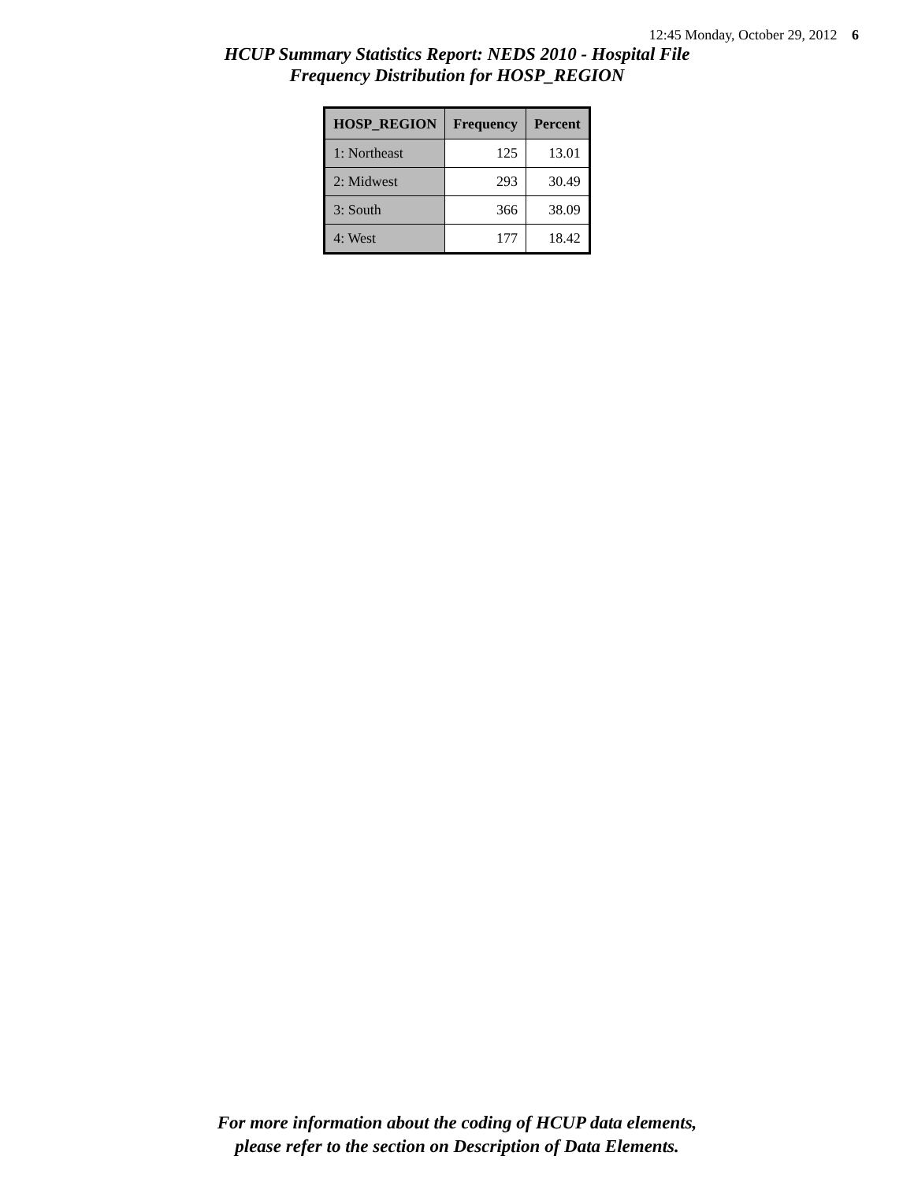12:45 Monday, October 29, 2012 6
HCUP Summary Statistics Report: NEDS 2010 - Hospital File
Frequency Distribution for HOSP_REGION
| HOSP_REGION | Frequency | Percent |
| --- | --- | --- |
| 1: Northeast | 125 | 13.01 |
| 2: Midwest | 293 | 30.49 |
| 3: South | 366 | 38.09 |
| 4: West | 177 | 18.42 |
For more information about the coding of HCUP data elements,
please refer to the section on Description of Data Elements.